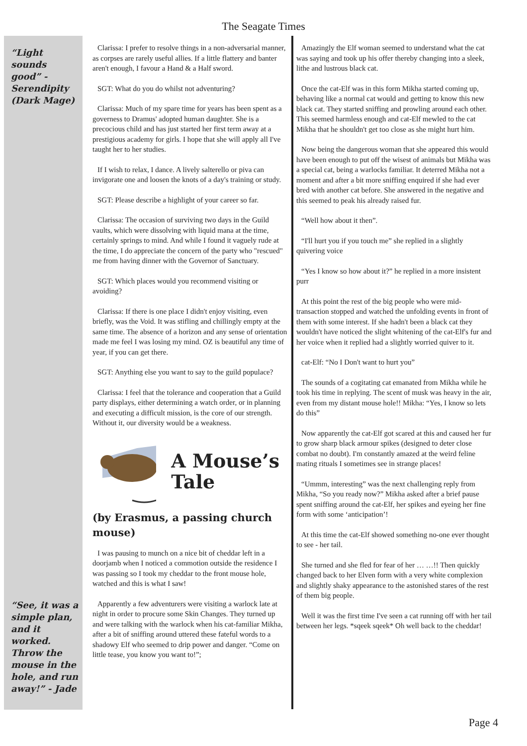The Seagate Times
“Light sounds good” - Serendipity (Dark Mage)
“See, it was a simple plan, and it worked. Throw the mouse in the hole, and run away!” - Jade
Clarissa: I prefer to resolve things in a non-adversarial manner, as corpses are rarely useful allies. If a little flattery and banter aren't enough, I favour a Hand & a Half sword.
SGT: What do you do whilst not adventuring?
Clarissa: Much of my spare time for years has been spent as a governess to Dramus' adopted human daughter. She is a precocious child and has just started her first term away at a prestigious academy for girls. I hope that she will apply all I've taught her to her studies.
If I wish to relax, I dance. A lively salterello or piva can invigorate one and loosen the knots of a day's training or study.
SGT: Please describe a highlight of your career so far.
Clarissa: The occasion of surviving two days in the Guild vaults, which were dissolving with liquid mana at the time, certainly springs to mind. And while I found it vaguely rude at the time, I do appreciate the concern of the party who "rescued" me from having dinner with the Governor of Sanctuary.
SGT: Which places would you recommend visiting or avoiding?
Clarissa: If there is one place I didn't enjoy visiting, even briefly, was the Void. It was stifling and chillingly empty at the same time. The absence of a horizon and any sense of orientation made me feel I was losing my mind. OZ is beautiful any time of year, if you can get there.
SGT: Anything else you want to say to the guild populace?
Clarissa: I feel that the tolerance and cooperation that a Guild party displays, either determining a watch order, or in planning and executing a difficult mission, is the core of our strength. Without it, our diversity would be a weakness.
A Mouse’s Tale
(by Erasmus, a passing church mouse)
I was pausing to munch on a nice bit of cheddar left in a doorjamb when I noticed a commotion outside the residence I was passing so I took my cheddar to the front mouse hole, watched and this is what I saw!
Apparently a few adventurers were visiting a warlock late at night in order to procure some Skin Changes. They turned up and were talking with the warlock when his cat-familiar Mikha, after a bit of sniffing around uttered these fateful words to a shadowy Elf who seemed to drip power and danger. “Come on little tease, you know you want to!”;
Amazingly the Elf woman seemed to understand what the cat was saying and took up his offer thereby changing into a sleek, lithe and lustrous black cat.
Once the cat-Elf was in this form Mikha started coming up, behaving like a normal cat would and getting to know this new black cat. They started sniffing and prowling around each other. This seemed harmless enough and cat-Elf mewled to the cat Mikha that he shouldn't get too close as she might hurt him.
Now being the dangerous woman that she appeared this would have been enough to put off the wisest of animals but Mikha was a special cat, being a warlocks familiar. It deterred Mikha not a moment and after a bit more sniffing enquired if she had ever bred with another cat before. She answered in the negative and this seemed to peak his already raised fur.
“Well how about it then”.
“I'll hurt you if you touch me” she replied in a slightly quivering voice
“Yes I know so how about it?” he replied in a more insistent purr
At this point the rest of the big people who were mid-transaction stopped and watched the unfolding events in front of them with some interest. If she hadn't been a black cat they wouldn't have noticed the slight whitening of the cat-Elf's fur and her voice when it replied had a slightly worried quiver to it.
cat-Elf: “No I Don't want to hurt you”
The sounds of a cogitating cat emanated from Mikha while he took his time in replying. The scent of musk was heavy in the air, even from my distant mouse hole!! Mikha: “Yes, I know so lets do this”
Now apparently the cat-Elf got scared at this and caused her fur to grow sharp black armour spikes (designed to deter close combat no doubt). I'm constantly amazed at the weird feline mating rituals I sometimes see in strange places!
“Ummm, interesting” was the next challenging reply from Mikha, “So you ready now?” Mikha asked after a brief pause spent sniffing around the cat-Elf, her spikes and eyeing her fine form with some ‘anticipation’!
At this time the cat-Elf showed something no-one ever thought to see - her tail.
She turned and she fled for fear of her … …!! Then quickly changed back to her Elven form with a very white complexion and slightly shaky appearance to the astonished stares of the rest of them big people.
Well it was the first time I've seen a cat running off with her tail between her legs. *sqeek sqeek* Oh well back to the cheddar!
Page 4